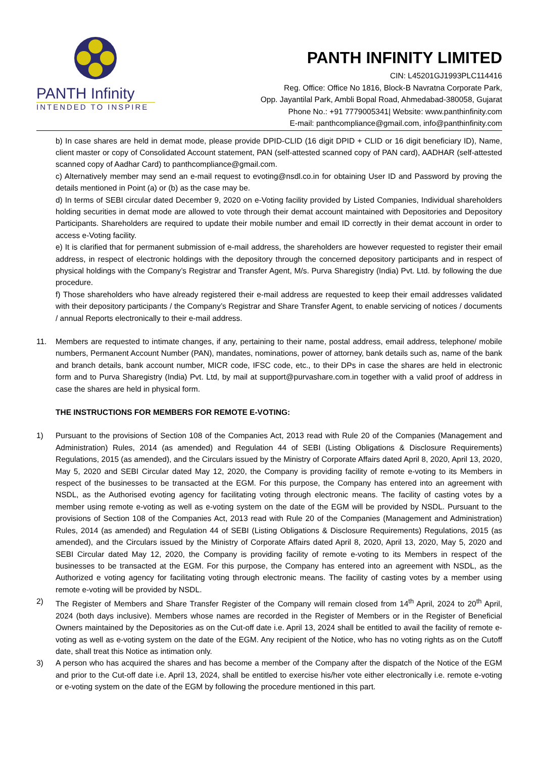PANTH Infinity
INTENDED TO INSPIRE
PANTH INFINITY LIMITED
CIN: L45201GJ1993PLC114416
Reg. Office: Office No 1816, Block-B Navratna Corporate Park,
Opp. Jayantilal Park, Ambli Bopal Road, Ahmedabad-380058, Gujarat
Phone No.: +91 7779005341| Website: www.panthinfinity.com
E-mail: panthcompliance@gmail.com, info@panthinfinity.com
b) In case shares are held in demat mode, please provide DPID-CLID (16 digit DPID + CLID or 16 digit beneficiary ID), Name, client master or copy of Consolidated Account statement, PAN (self-attested scanned copy of PAN card), AADHAR (self-attested scanned copy of Aadhar Card) to panthcompliance@gmail.com.
c) Alternatively member may send an e-mail request to evoting@nsdl.co.in for obtaining User ID and Password by proving the details mentioned in Point (a) or (b) as the case may be.
d) In terms of SEBI circular dated December 9, 2020 on e-Voting facility provided by Listed Companies, Individual shareholders holding securities in demat mode are allowed to vote through their demat account maintained with Depositories and Depository Participants. Shareholders are required to update their mobile number and email ID correctly in their demat account in order to access e-Voting facility.
e) It is clarified that for permanent submission of e-mail address, the shareholders are however requested to register their email address, in respect of electronic holdings with the depository through the concerned depository participants and in respect of physical holdings with the Company’s Registrar and Transfer Agent, M/s. Purva Sharegistry (India) Pvt. Ltd. by following the due procedure.
f) Those shareholders who have already registered their e-mail address are requested to keep their email addresses validated with their depository participants / the Company’s Registrar and Share Transfer Agent, to enable servicing of notices / documents / annual Reports electronically to their e-mail address.
11. Members are requested to intimate changes, if any, pertaining to their name, postal address, email address, telephone/ mobile numbers, Permanent Account Number (PAN), mandates, nominations, power of attorney, bank details such as, name of the bank and branch details, bank account number, MICR code, IFSC code, etc., to their DPs in case the shares are held in electronic form and to Purva Sharegistry (India) Pvt. Ltd, by mail at support@purvashare.com.in together with a valid proof of address in case the shares are held in physical form.
THE INSTRUCTIONS FOR MEMBERS FOR REMOTE E-VOTING:
1) Pursuant to the provisions of Section 108 of the Companies Act, 2013 read with Rule 20 of the Companies (Management and Administration) Rules, 2014 (as amended) and Regulation 44 of SEBI (Listing Obligations & Disclosure Requirements) Regulations, 2015 (as amended), and the Circulars issued by the Ministry of Corporate Affairs dated April 8, 2020, April 13, 2020, May 5, 2020 and SEBI Circular dated May 12, 2020, the Company is providing facility of remote e-voting to its Members in respect of the businesses to be transacted at the EGM. For this purpose, the Company has entered into an agreement with NSDL, as the Authorised evoting agency for facilitating voting through electronic means. The facility of casting votes by a member using remote e-voting as well as e-voting system on the date of the EGM will be provided by NSDL. Pursuant to the provisions of Section 108 of the Companies Act, 2013 read with Rule 20 of the Companies (Management and Administration) Rules, 2014 (as amended) and Regulation 44 of SEBI (Listing Obligations & Disclosure Requirements) Regulations, 2015 (as amended), and the Circulars issued by the Ministry of Corporate Affairs dated April 8, 2020, April 13, 2020, May 5, 2020 and SEBI Circular dated May 12, 2020, the Company is providing facility of remote e-voting to its Members in respect of the businesses to be transacted at the EGM. For this purpose, the Company has entered into an agreement with NSDL, as the Authorized e voting agency for facilitating voting through electronic means. The facility of casting votes by a member using remote e-voting will be provided by NSDL.
2) The Register of Members and Share Transfer Register of the Company will remain closed from 14<sup>th</sup> April, 2024 to 20<sup>th</sup> April, 2024 (both days inclusive). Members whose names are recorded in the Register of Members or in the Register of Beneficial Owners maintained by the Depositories as on the Cut-off date i.e. April 13, 2024 shall be entitled to avail the facility of remote e-voting as well as e-voting system on the date of the EGM. Any recipient of the Notice, who has no voting rights as on the Cutoff date, shall treat this Notice as intimation only.
3) A person who has acquired the shares and has become a member of the Company after the dispatch of the Notice of the EGM and prior to the Cut-off date i.e. April 13, 2024, shall be entitled to exercise his/her vote either electronically i.e. remote e-voting or e-voting system on the date of the EGM by following the procedure mentioned in this part.